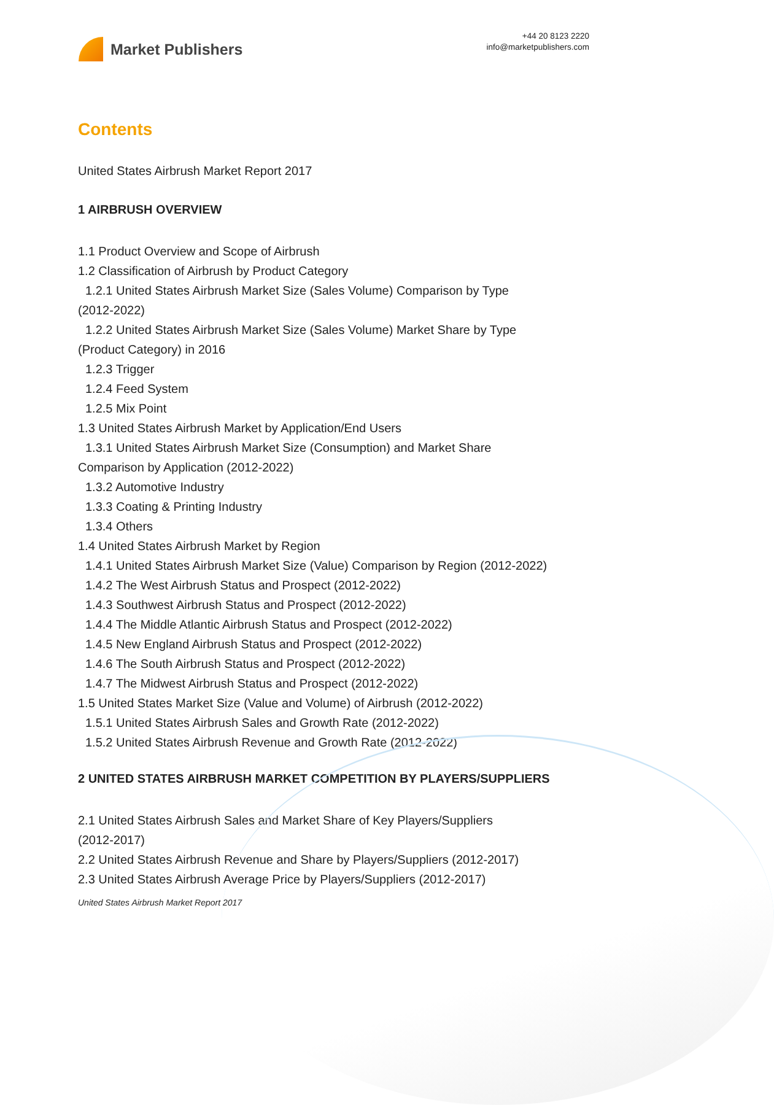Market Publishers
+44 20 8123 2220
info@marketpublishers.com
Contents
United States Airbrush Market Report 2017
1 AIRBRUSH OVERVIEW
1.1 Product Overview and Scope of Airbrush
1.2 Classification of Airbrush by Product Category
1.2.1 United States Airbrush Market Size (Sales Volume) Comparison by Type
(2012-2022)
1.2.2 United States Airbrush Market Size (Sales Volume) Market Share by Type
(Product Category) in 2016
1.2.3 Trigger
1.2.4 Feed System
1.2.5 Mix Point
1.3 United States Airbrush Market by Application/End Users
1.3.1 United States Airbrush Market Size (Consumption) and Market Share
Comparison by Application (2012-2022)
1.3.2 Automotive Industry
1.3.3 Coating & Printing Industry
1.3.4 Others
1.4 United States Airbrush Market by Region
1.4.1 United States Airbrush Market Size (Value) Comparison by Region (2012-2022)
1.4.2 The West Airbrush Status and Prospect (2012-2022)
1.4.3 Southwest Airbrush Status and Prospect (2012-2022)
1.4.4 The Middle Atlantic Airbrush Status and Prospect (2012-2022)
1.4.5 New England Airbrush Status and Prospect (2012-2022)
1.4.6 The South Airbrush Status and Prospect (2012-2022)
1.4.7 The Midwest Airbrush Status and Prospect (2012-2022)
1.5 United States Market Size (Value and Volume) of Airbrush (2012-2022)
1.5.1 United States Airbrush Sales and Growth Rate (2012-2022)
1.5.2 United States Airbrush Revenue and Growth Rate (2012-2022)
2 UNITED STATES AIRBRUSH MARKET COMPETITION BY PLAYERS/SUPPLIERS
2.1 United States Airbrush Sales and Market Share of Key Players/Suppliers
(2012-2017)
2.2 United States Airbrush Revenue and Share by Players/Suppliers (2012-2017)
2.3 United States Airbrush Average Price by Players/Suppliers (2012-2017)
United States Airbrush Market Report 2017